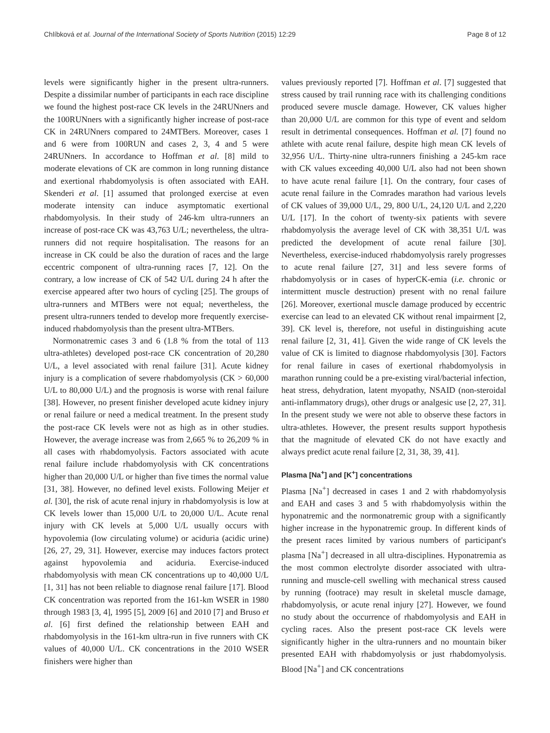Chlíbková et al. Journal of the International Society of Sports Nutrition (2015) 12:29 Page 8 of 12
levels were significantly higher in the present ultra-runners. Despite a dissimilar number of participants in each race discipline we found the highest post-race CK levels in the 24RUNners and the 100RUNners with a significantly higher increase of post-race CK in 24RUNners compared to 24MTBers. Moreover, cases 1 and 6 were from 100RUN and cases 2, 3, 4 and 5 were 24RUNners. In accordance to Hoffman et al. [8] mild to moderate elevations of CK are common in long running distance and exertional rhabdomyolysis is often associated with EAH. Skenderi et al. [1] assumed that prolonged exercise at even moderate intensity can induce asymptomatic exertional rhabdomyolysis. In their study of 246-km ultra-runners an increase of post-race CK was 43,763 U/L; nevertheless, the ultra-runners did not require hospitalisation. The reasons for an increase in CK could be also the duration of races and the large eccentric component of ultra-running races [7, 12]. On the contrary, a low increase of CK of 542 U/L during 24 h after the exercise appeared after two hours of cycling [25]. The groups of ultra-runners and MTBers were not equal; nevertheless, the present ultra-runners tended to develop more frequently exercise-induced rhabdomyolysis than the present ultra-MTBers.
Normonatremic cases 3 and 6 (1.8 % from the total of 113 ultra-athletes) developed post-race CK concentration of 20,280 U/L, a level associated with renal failure [31]. Acute kidney injury is a complication of severe rhabdomyolysis (CK > 60,000 U/L to 80,000 U/L) and the prognosis is worse with renal failure [38]. However, no present finisher developed acute kidney injury or renal failure or need a medical treatment. In the present study the post-race CK levels were not as high as in other studies. However, the average increase was from 2,665 % to 26,209 % in all cases with rhabdomyolysis. Factors associated with acute renal failure include rhabdomyolysis with CK concentrations higher than 20,000 U/L or higher than five times the normal value [31, 38]. However, no defined level exists. Following Meijer et al. [30], the risk of acute renal injury in rhabdomyolysis is low at CK levels lower than 15,000 U/L to 20,000 U/L. Acute renal injury with CK levels at 5,000 U/L usually occurs with hypovolemia (low circulating volume) or aciduria (acidic urine) [26, 27, 29, 31]. However, exercise may induces factors protect against hypovolemia and aciduria. Exercise-induced rhabdomyolysis with mean CK concentrations up to 40,000 U/L [1, 31] has not been reliable to diagnose renal failure [17]. Blood CK concentration was reported from the 161-km WSER in 1980 through 1983 [3, 4], 1995 [5], 2009 [6] and 2010 [7] and Bruso et al. [6] first defined the relationship between EAH and rhabdomyolysis in the 161-km ultra-run in five runners with CK values of 40,000 U/L. CK concentrations in the 2010 WSER finishers were higher than
values previously reported [7]. Hoffman et al. [7] suggested that stress caused by trail running race with its challenging conditions produced severe muscle damage. However, CK values higher than 20,000 U/L are common for this type of event and seldom result in detrimental consequences. Hoffman et al. [7] found no athlete with acute renal failure, despite high mean CK levels of 32,956 U/L. Thirty-nine ultra-runners finishing a 245-km race with CK values exceeding 40,000 U/L also had not been shown to have acute renal failure [1]. On the contrary, four cases of acute renal failure in the Comrades marathon had various levels of CK values of 39,000 U/L, 29, 800 U/L, 24,120 U/L and 2,220 U/L [17]. In the cohort of twenty-six patients with severe rhabdomyolysis the average level of CK with 38,351 U/L was predicted the development of acute renal failure [30]. Nevertheless, exercise-induced rhabdomyolysis rarely progresses to acute renal failure [27, 31] and less severe forms of rhabdomyolysis or in cases of hyperCK-emia (i.e. chronic or intermittent muscle destruction) present with no renal failure [26]. Moreover, exertional muscle damage produced by eccentric exercise can lead to an elevated CK without renal impairment [2, 39]. CK level is, therefore, not useful in distinguishing acute renal failure [2, 31, 41]. Given the wide range of CK levels the value of CK is limited to diagnose rhabdomyolysis [30]. Factors for renal failure in cases of exertional rhabdomyolysis in marathon running could be a pre-existing viral/bacterial infection, heat stress, dehydration, latent myopathy, NSAID (non-steroidal anti-inflammatory drugs), other drugs or analgesic use [2, 27, 31]. In the present study we were not able to observe these factors in ultra-athletes. However, the present results support hypothesis that the magnitude of elevated CK do not have exactly and always predict acute renal failure [2, 31, 38, 39, 41].
Plasma [Na<sup>+</sup>] and [K<sup>+</sup>] concentrations
Plasma [Na<sup>+</sup>] decreased in cases 1 and 2 with rhabdomyolysis and EAH and cases 3 and 5 with rhabdomyolysis within the hyponatremic and the normonatremic group with a significantly higher increase in the hyponatremic group. In different kinds of the present races limited by various numbers of participant's plasma [Na<sup>+</sup>] decreased in all ultra-disciplines. Hyponatremia as the most common electrolyte disorder associated with ultra-running and muscle-cell swelling with mechanical stress caused by running (footrace) may result in skeletal muscle damage, rhabdomyolysis, or acute renal injury [27]. However, we found no study about the occurrence of rhabdomyolysis and EAH in cycling races. Also the present post-race CK levels were significantly higher in the ultra-runners and no mountain biker presented EAH with rhabdomyolysis or just rhabdomyolysis. Blood [Na<sup>+</sup>] and CK concentrations